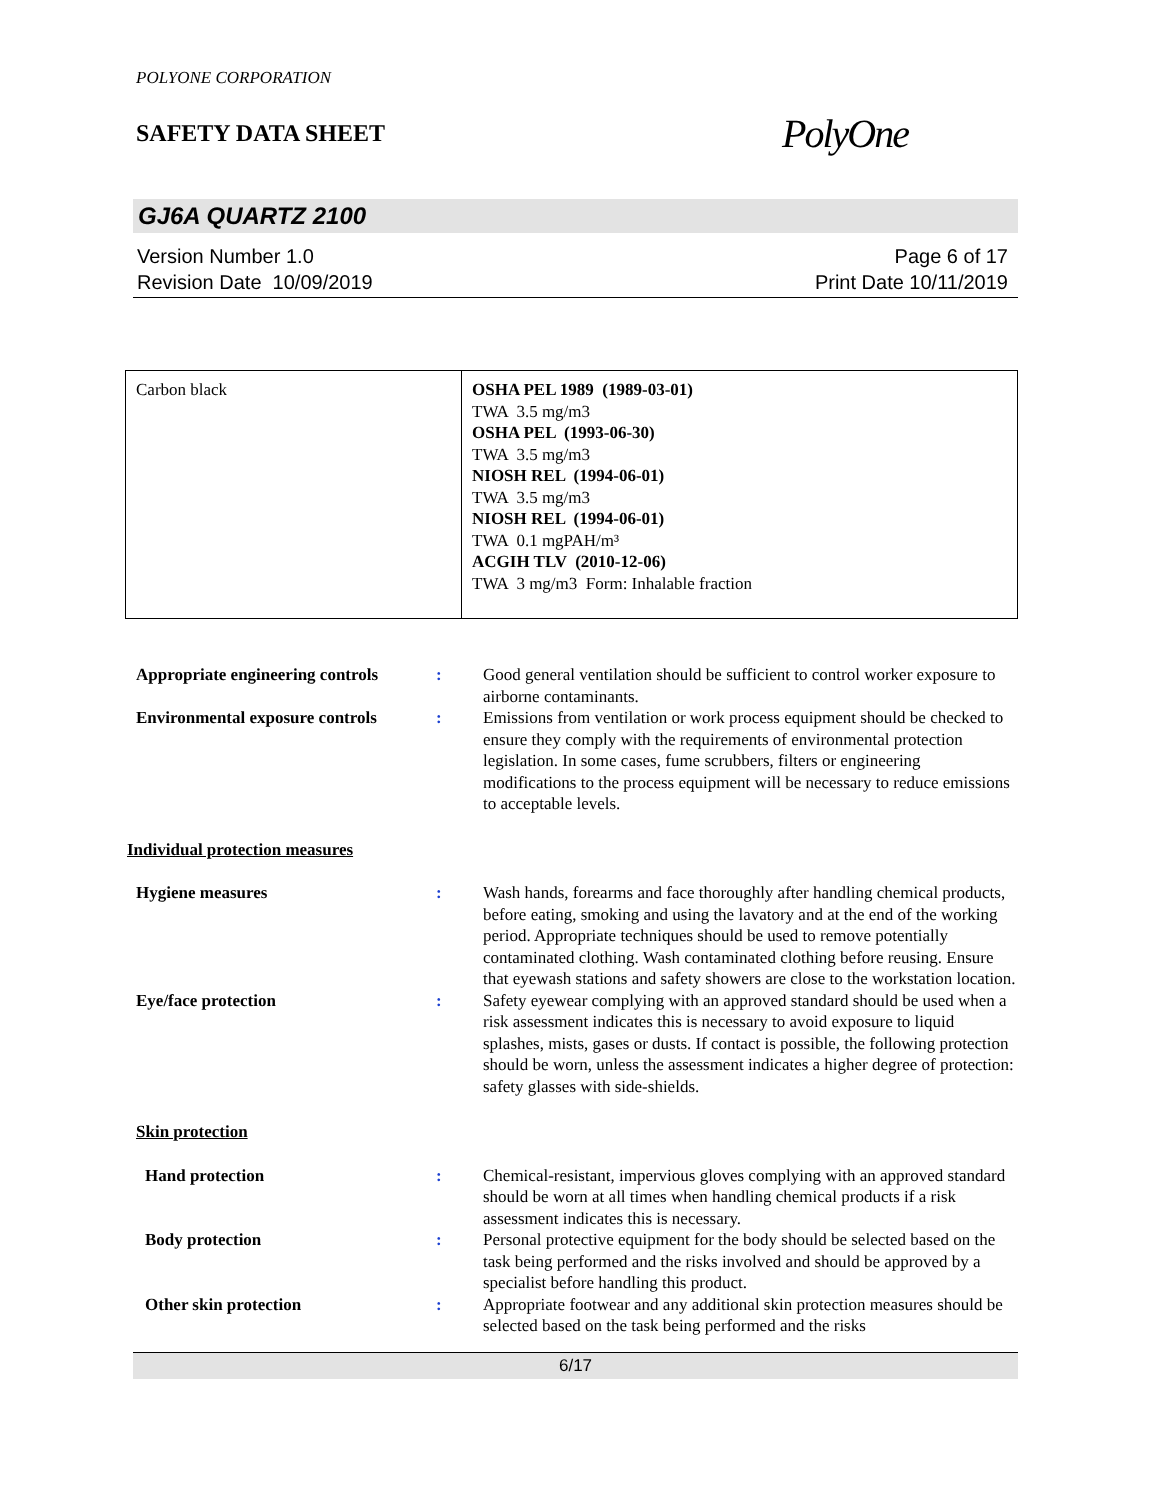POLYONE CORPORATION
SAFETY DATA SHEET
PolyOne
GJ6A QUARTZ 2100
Version Number 1.0
Revision Date 10/09/2019
Page 6 of 17
Print Date 10/11/2019
| Carbon black | OSHA PEL 1989 (1989-03-01) TWA 3.5 mg/m3 OSHA PEL (1993-06-30) TWA 3.5 mg/m3 NIOSH REL (1994-06-01) TWA 3.5 mg/m3 NIOSH REL (1994-06-01) TWA 0.1 mgPAH/m³ ACGIH TLV (2010-12-06) TWA 3 mg/m3 Form: Inhalable fraction |
Appropriate engineering controls
: Good general ventilation should be sufficient to control worker exposure to airborne contaminants.
Environmental exposure controls
: Emissions from ventilation or work process equipment should be checked to ensure they comply with the requirements of environmental protection legislation. In some cases, fume scrubbers, filters or engineering modifications to the process equipment will be necessary to reduce emissions to acceptable levels.
Individual protection measures
Hygiene measures : Wash hands, forearms and face thoroughly after handling chemical products, before eating, smoking and using the lavatory and at the end of the working period. Appropriate techniques should be used to remove potentially contaminated clothing. Wash contaminated clothing before reusing. Ensure that eyewash stations and safety showers are close to the workstation location.
Eye/face protection : Safety eyewear complying with an approved standard should be used when a risk assessment indicates this is necessary to avoid exposure to liquid splashes, mists, gases or dusts. If contact is possible, the following protection should be worn, unless the assessment indicates a higher degree of protection: safety glasses with side-shields.
Skin protection
Hand protection : Chemical-resistant, impervious gloves complying with an approved standard should be worn at all times when handling chemical products if a risk assessment indicates this is necessary.
Body protection : Personal protective equipment for the body should be selected based on the task being performed and the risks involved and should be approved by a specialist before handling this product.
Other skin protection : Appropriate footwear and any additional skin protection measures should be selected based on the task being performed and the risks
6/17